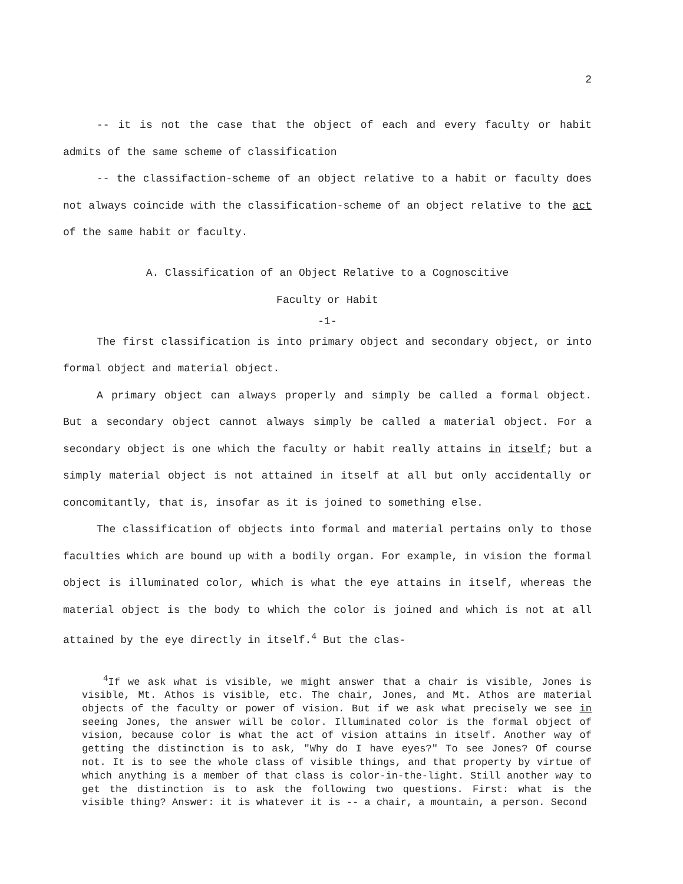2
-- it is not the case that the object of each and every faculty or habit admits of the same scheme of classification
-- the classifaction-scheme of an object relative to a habit or faculty does not always coincide with the classification-scheme of an object relative to the act of the same habit or faculty.
A. Classification of an Object Relative to a Cognoscitive
Faculty or Habit
-1-
The first classification is into primary object and secondary object, or into formal object and material object.
A primary object can always properly and simply be called a formal object. But a secondary object cannot always simply be called a material object. For a secondary object is one which the faculty or habit really attains in itself; but a simply material object is not attained in itself at all but only accidentally or concomitantly, that is, insofar as it is joined to something else.
The classification of objects into formal and material pertains only to those faculties which are bound up with a bodily organ. For example, in vision the formal object is illuminated color, which is what the eye attains in itself, whereas the material object is the body to which the color is joined and which is not at all attained by the eye directly in itself.<sup>4</sup> But the clas-
<sup>4</sup> If we ask what is visible, we might answer that a chair is visible, Jones is visible, Mt. Athos is visible, etc. The chair, Jones, and Mt. Athos are material objects of the faculty or power of vision. But if we ask what precisely we see in seeing Jones, the answer will be color. Illuminated color is the formal object of vision, because color is what the act of vision attains in itself. Another way of getting the distinction is to ask, "Why do I have eyes?" To see Jones? Of course not. It is to see the whole class of visible things, and that property by virtue of which anything is a member of that class is color-in-the-light. Still another way to get the distinction is to ask the following two questions. First: what is the visible thing? Answer: it is whatever it is -- a chair, a mountain, a person. Second